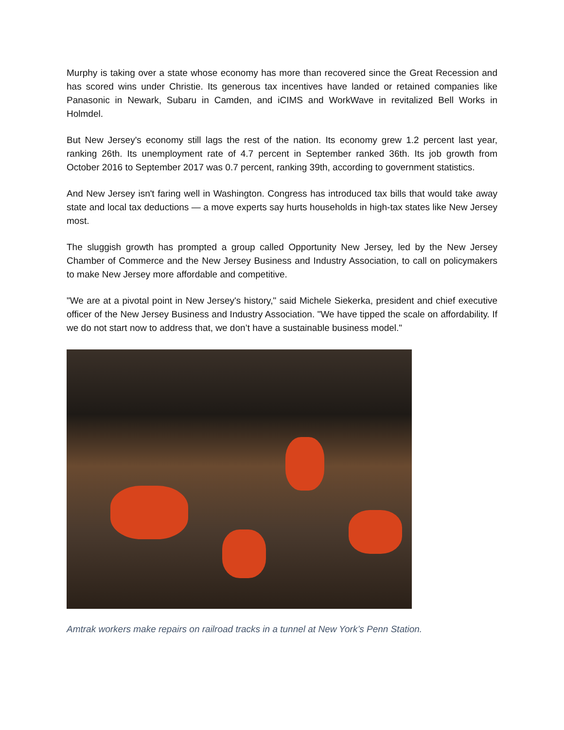Murphy is taking over a state whose economy has more than recovered since the Great Recession and has scored wins under Christie. Its generous tax incentives have landed or retained companies like Panasonic in Newark, Subaru in Camden, and iCIMS and WorkWave in revitalized Bell Works in Holmdel.
But New Jersey's economy still lags the rest of the nation. Its economy grew 1.2 percent last year, ranking 26th. Its unemployment rate of 4.7 percent in September ranked 36th. Its job growth from October 2016 to September 2017 was 0.7 percent, ranking 39th, according to government statistics.
And New Jersey isn't faring well in Washington. Congress has introduced tax bills that would take away state and local tax deductions — a move experts say hurts households in high-tax states like New Jersey most.
The sluggish growth has prompted a group called Opportunity New Jersey, led by the New Jersey Chamber of Commerce and the New Jersey Business and Industry Association, to call on policymakers to make New Jersey more affordable and competitive.
"We are at a pivotal point in New Jersey's history," said Michele Siekerka, president and chief executive officer of the New Jersey Business and Industry Association. "We have tipped the scale on affordability. If we do not start now to address that, we don’t have a sustainable business model."
Amtrak workers make repairs on railroad tracks in a tunnel at New York’s Penn Station.